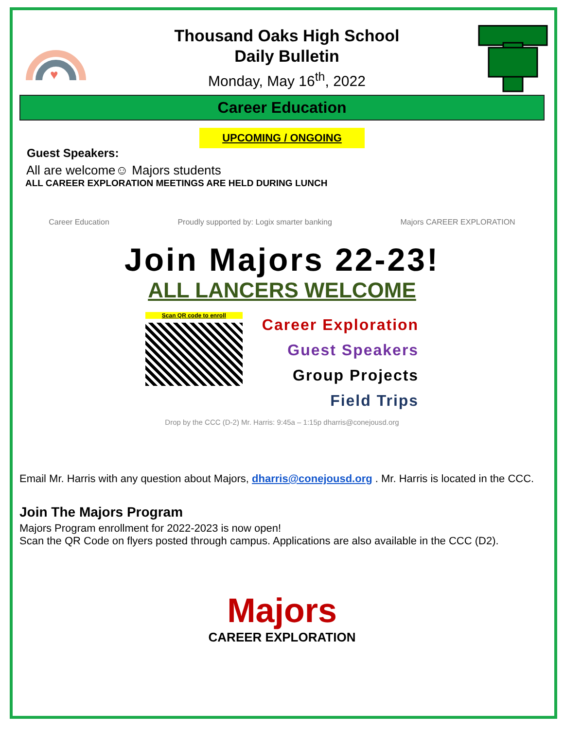♥
Thousand Oaks High School
Daily Bulletin
Monday, May 16<sup>th</sup>, 2022
Career Education
UPCOMING / ONGOING
Guest Speakers:
All are welcome☺ Majors students
ALL CAREER EXPLORATION MEETINGS ARE HELD DURING LUNCH
Career Education Proudly supported by: Logix smarter banking Majors CAREER EXPLORATION
Join Majors 22-23!
ALL LANCERS WELCOME
Scan QR code to enroll
Career Exploration
Guest Speakers
Group Projects
Field Trips
Drop by the CCC (D-2) Mr. Harris: 9:45a – 1:15p dharris@conejousd.org
Email Mr. Harris with any question about Majors, dharris@conejousd.org . Mr. Harris is located in the CCC.
Join The Majors Program
Majors Program enrollment for 2022-2023 is now open!
Scan the QR Code on flyers posted through campus. Applications are also available in the CCC (D2).
Majors
CAREER EXPLORATION